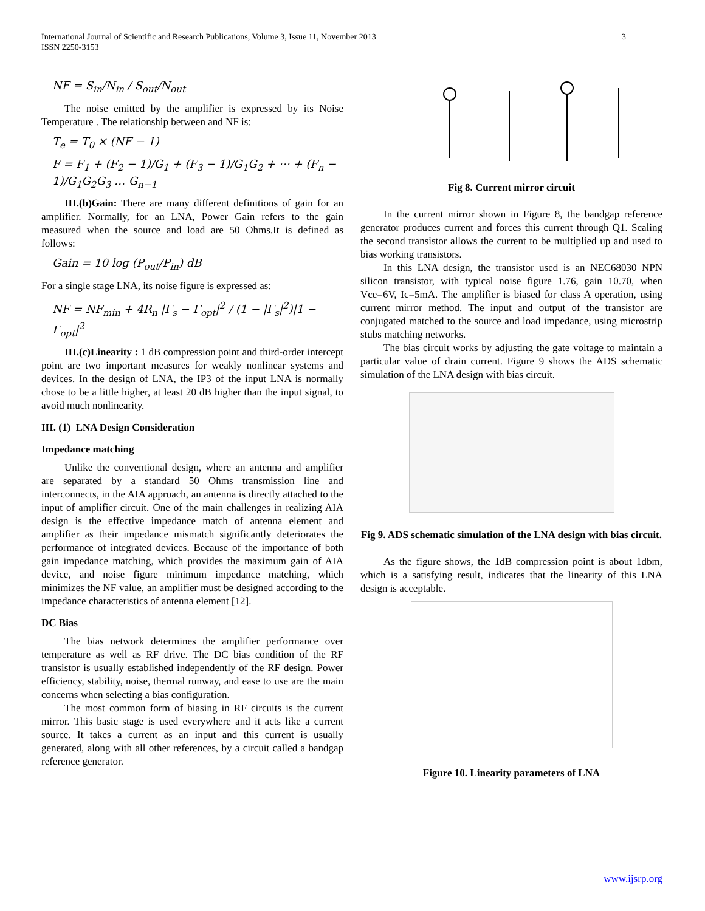International Journal of Scientific and Research Publications, Volume 3, Issue 11, November 2013
ISSN 2250-3153
3
NF = S<sub>in</sub>/N<sub>in</sub> / S<sub>out</sub>/N<sub>out</sub>
The noise emitted by the amplifier is expressed by its Noise Temperature . The relationship between and NF is:
T<sub>e</sub> = T<sub>0</sub> × (NF − 1)
F = F<sub>1</sub> + (F<sub>2</sub> − 1)/G<sub>1</sub> + (F<sub>3</sub> − 1)/G<sub>1</sub>G<sub>2</sub> + ⋯ + (F<sub>n</sub> − 1)/G<sub>1</sub>G<sub>2</sub>G<sub>3</sub> … G<sub>n−1</sub>
III.(b)Gain: There are many different definitions of gain for an amplifier. Normally, for an LNA, Power Gain refers to the gain measured when the source and load are 50 Ohms.It is defined as follows:
Gain = 10 log (P<sub>out</sub>/P<sub>in</sub>) dB
For a single stage LNA, its noise figure is expressed as:
NF = NF<sub>min</sub> + 4R<sub>n</sub> |Γ<sub>s</sub> − Γ<sub>opt</sub>|<sup>2</sup> / (1 − |Γ<sub>s</sub>|<sup>2</sup>)|1 − Γ<sub>opt</sub>|<sup>2</sup>
III.(c)Linearity : 1 dB compression point and third-order intercept point are two important measures for weakly nonlinear systems and devices. In the design of LNA, the IP3 of the input LNA is normally chose to be a little higher, at least 20 dB higher than the input signal, to avoid much nonlinearity.
III. (1) LNA Design Consideration
Impedance matching
Unlike the conventional design, where an antenna and amplifier are separated by a standard 50 Ohms transmission line and interconnects, in the AIA approach, an antenna is directly attached to the input of amplifier circuit. One of the main challenges in realizing AIA design is the effective impedance match of antenna element and amplifier as their impedance mismatch significantly deteriorates the performance of integrated devices. Because of the importance of both gain impedance matching, which provides the maximum gain of AIA device, and noise figure minimum impedance matching, which minimizes the NF value, an amplifier must be designed according to the impedance characteristics of antenna element [12].
DC Bias
The bias network determines the amplifier performance over temperature as well as RF drive. The DC bias condition of the RF transistor is usually established independently of the RF design. Power efficiency, stability, noise, thermal runway, and ease to use are the main concerns when selecting a bias configuration.
The most common form of biasing in RF circuits is the current mirror. This basic stage is used everywhere and it acts like a current source. It takes a current as an input and this current is usually generated, along with all other references, by a circuit called a bandgap reference generator.
Fig 8. Current mirror circuit
In the current mirror shown in Figure 8, the bandgap reference generator produces current and forces this current through Q1. Scaling the second transistor allows the current to be multiplied up and used to bias working transistors.
In this LNA design, the transistor used is an NEC68030 NPN silicon transistor, with typical noise figure 1.76, gain 10.70, when Vce=6V, Ic=5mA. The amplifier is biased for class A operation, using current mirror method. The input and output of the transistor are conjugated matched to the source and load impedance, using microstrip stubs matching networks.
The bias circuit works by adjusting the gate voltage to maintain a particular value of drain current. Figure 9 shows the ADS schematic simulation of the LNA design with bias circuit.
Fig 9. ADS schematic simulation of the LNA design with bias circuit.
As the figure shows, the 1dB compression point is about 1dbm, which is a satisfying result, indicates that the linearity of this LNA design is acceptable.
Figure 10. Linearity parameters of LNA
www.ijsrp.org